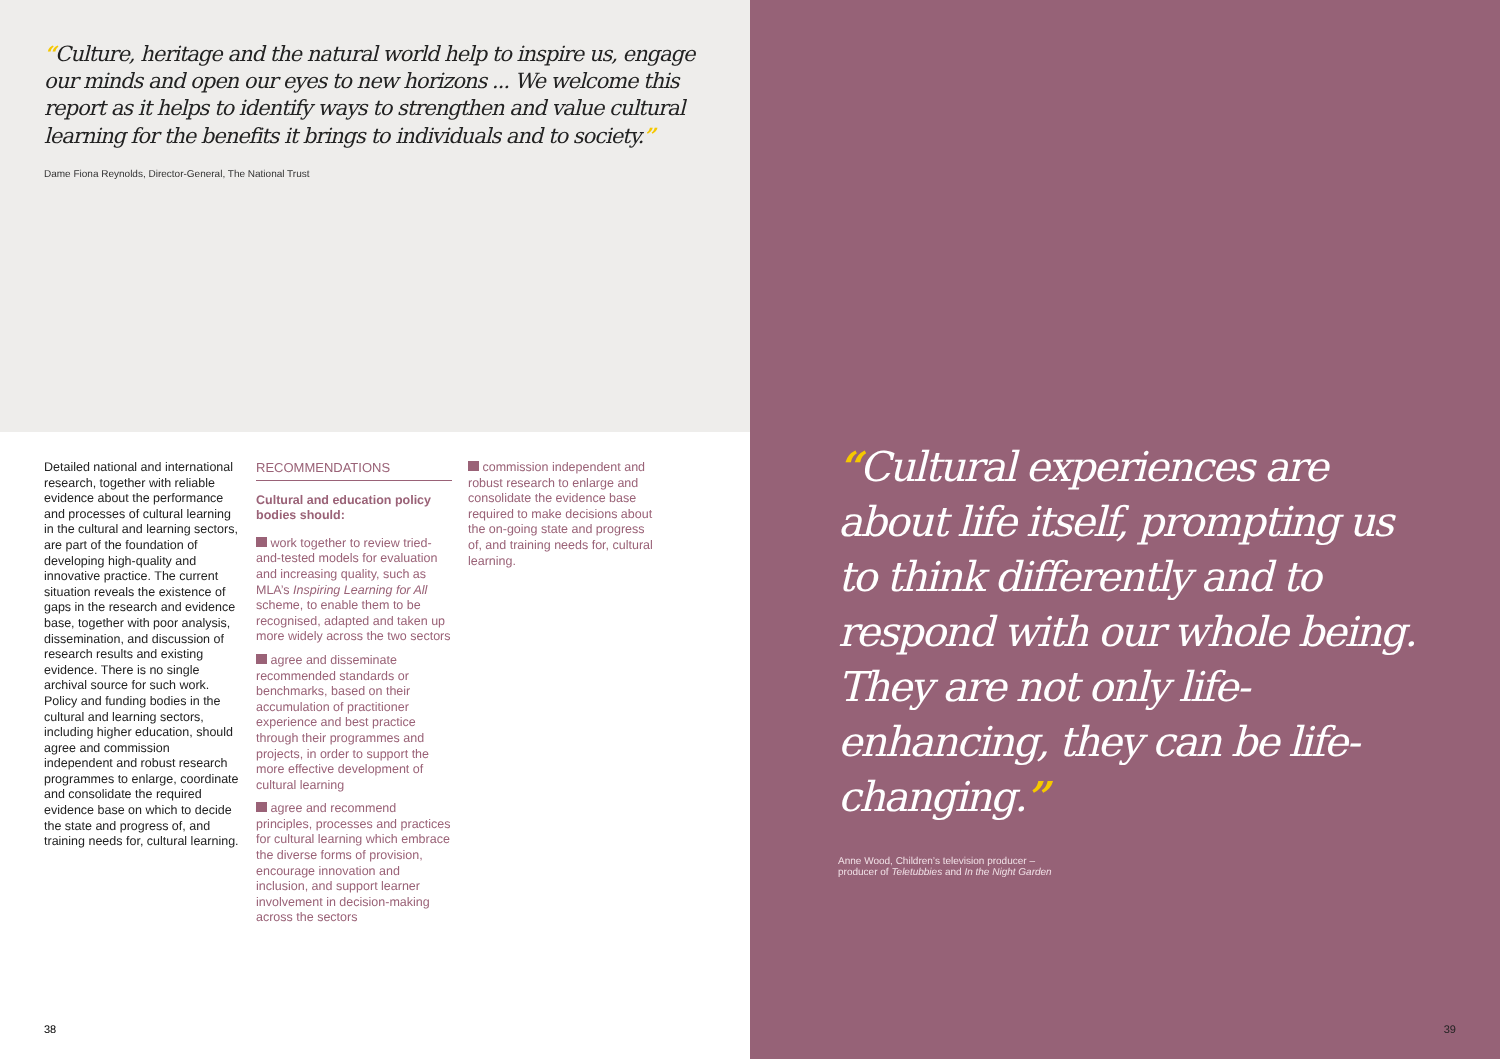“Culture, heritage and the natural world help to inspire us, engage our minds and open our eyes to new horizons ... We welcome this report as it helps to identify ways to strengthen and value cultural learning for the benefits it brings to individuals and to society.”
Dame Fiona Reynolds, Director-General, The National Trust
Detailed national and international research, together with reliable evidence about the performance and processes of cultural learning in the cultural and learning sectors, are part of the foundation of developing high-quality and innovative practice. The current situation reveals the existence of gaps in the research and evidence base, together with poor analysis, dissemination, and discussion of research results and existing evidence. There is no single archival source for such work. Policy and funding bodies in the cultural and learning sectors, including higher education, should agree and commission independent and robust research programmes to enlarge, coordinate and consolidate the required evidence base on which to decide the state and progress of, and training needs for, cultural learning.
RECOMMENDATIONS
Cultural and education policy bodies should:
work together to review tried-and-tested models for evaluation and increasing quality, such as MLA’s Inspiring Learning for All scheme, to enable them to be recognised, adapted and taken up more widely across the two sectors
agree and disseminate recommended standards or benchmarks, based on their accumulation of practitioner experience and best practice through their programmes and projects, in order to support the more effective development of cultural learning
agree and recommend principles, processes and practices for cultural learning which embrace the diverse forms of provision, encourage innovation and inclusion, and support learner involvement in decision-making across the sectors
commission independent and robust research to enlarge and consolidate the evidence base required to make decisions about the on-going state and progress of, and training needs for, cultural learning.
38
“Cultural experiences are about life itself, prompting us to think differently and to respond with our whole being. They are not only life-enhancing, they can be life-changing.”
Anne Wood, Children’s television producer –
producer of Teletubbies and In the Night Garden
39